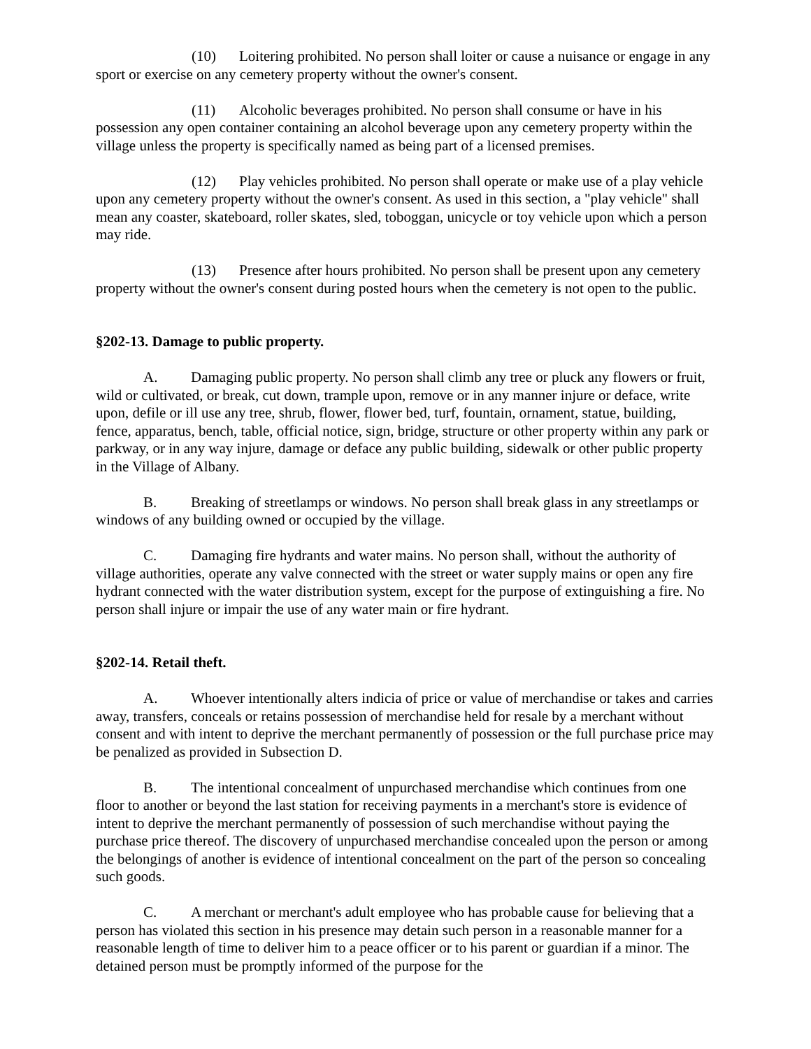(10) Loitering prohibited. No person shall loiter or cause a nuisance or engage in any sport or exercise on any cemetery property without the owner's consent.
(11) Alcoholic beverages prohibited. No person shall consume or have in his possession any open container containing an alcohol beverage upon any cemetery property within the village unless the property is specifically named as being part of a licensed premises.
(12) Play vehicles prohibited. No person shall operate or make use of a play vehicle upon any cemetery property without the owner's consent. As used in this section, a "play vehicle" shall mean any coaster, skateboard, roller skates, sled, toboggan, unicycle or toy vehicle upon which a person may ride.
(13) Presence after hours prohibited. No person shall be present upon any cemetery property without the owner's consent during posted hours when the cemetery is not open to the public.
§202-13. Damage to public property.
A. Damaging public property. No person shall climb any tree or pluck any flowers or fruit, wild or cultivated, or break, cut down, trample upon, remove or in any manner injure or deface, write upon, defile or ill use any tree, shrub, flower, flower bed, turf, fountain, ornament, statue, building, fence, apparatus, bench, table, official notice, sign, bridge, structure or other property within any park or parkway, or in any way injure, damage or deface any public building, sidewalk or other public property in the Village of Albany.
B. Breaking of streetlamps or windows. No person shall break glass in any streetlamps or windows of any building owned or occupied by the village.
C. Damaging fire hydrants and water mains. No person shall, without the authority of village authorities, operate any valve connected with the street or water supply mains or open any fire hydrant connected with the water distribution system, except for the purpose of extinguishing a fire. No person shall injure or impair the use of any water main or fire hydrant.
§202-14. Retail theft.
A. Whoever intentionally alters indicia of price or value of merchandise or takes and carries away, transfers, conceals or retains possession of merchandise held for resale by a merchant without consent and with intent to deprive the merchant permanently of possession or the full purchase price may be penalized as provided in Subsection D.
B. The intentional concealment of unpurchased merchandise which continues from one floor to another or beyond the last station for receiving payments in a merchant's store is evidence of intent to deprive the merchant permanently of possession of such merchandise without paying the purchase price thereof. The discovery of unpurchased merchandise concealed upon the person or among the belongings of another is evidence of intentional concealment on the part of the person so concealing such goods.
C. A merchant or merchant's adult employee who has probable cause for believing that a person has violated this section in his presence may detain such person in a reasonable manner for a reasonable length of time to deliver him to a peace officer or to his parent or guardian if a minor. The detained person must be promptly informed of the purpose for the